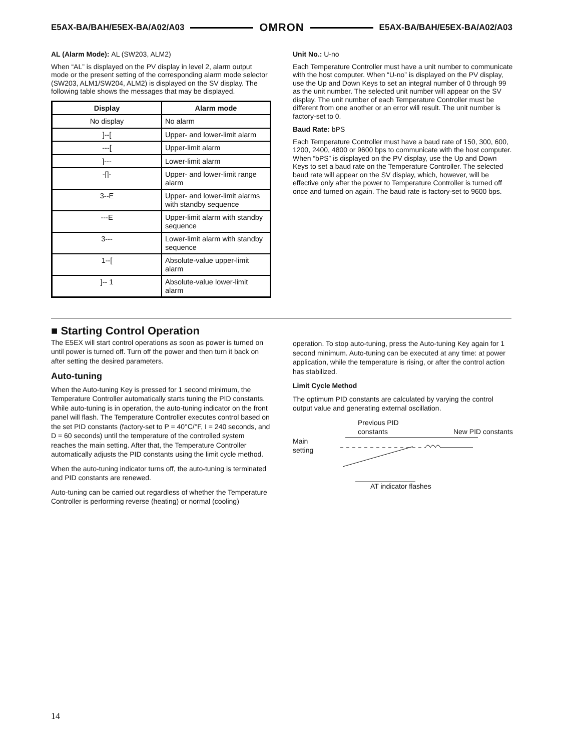E5AX-BA/BAH/E5EX-BA/A02/A03 OMRON E5AX-BA/BAH/E5EX-BA/A02/A03
AL (Alarm Mode): AL (SW203, ALM2)
When “AL” is displayed on the PV display in level 2, alarm output mode or the present setting of the corresponding alarm mode selector (SW203, ALM1/SW204, ALM2) is displayed on the SV display. The following table shows the messages that may be displayed.
| Display | Alarm mode |
| --- | --- |
| No display | No alarm |
| ]--[ | Upper- and lower-limit alarm |
| ---[ | Upper-limit alarm |
| ]--- | Lower-limit alarm |
| -[]- | Upper- and lower-limit range alarm |
| 3--E | Upper- and lower-limit alarms with standby sequence |
| ---E | Upper-limit alarm with standby sequence |
| 3--- | Lower-limit alarm with standby sequence |
| 1--[ | Absolute-value upper-limit alarm |
| ]-- 1 | Absolute-value lower-limit alarm |
Unit No.: U-no
Each Temperature Controller must have a unit number to communicate with the host computer. When “U-no” is displayed on the PV display, use the Up and Down Keys to set an integral number of 0 through 99 as the unit number. The selected unit number will appear on the SV display. The unit number of each Temperature Controller must be different from one another or an error will result. The unit number is factory-set to 0.
Baud Rate: bPS
Each Temperature Controller must have a baud rate of 150, 300, 600, 1200, 2400, 4800 or 9600 bps to communicate with the host computer. When “bPS” is displayed on the PV display, use the Up and Down Keys to set a baud rate on the Temperature Controller. The selected baud rate will appear on the SV display, which, however, will be effective only after the power to Temperature Controller is turned off once and turned on again. The baud rate is factory-set to 9600 bps.
■ Starting Control Operation
The E5EX will start control operations as soon as power is turned on until power is turned off. Turn off the power and then turn it back on after setting the desired parameters.
Auto-tuning
When the Auto-tuning Key is pressed for 1 second minimum, the Temperature Controller automatically starts tuning the PID constants. While auto-tuning is in operation, the auto-tuning indicator on the front panel will flash. The Temperature Controller executes control based on the set PID constants (factory-set to P = 40°C/°F, I = 240 seconds, and D = 60 seconds) until the temperature of the controlled system reaches the main setting. After that, the Temperature Controller automatically adjusts the PID constants using the limit cycle method.
When the auto-tuning indicator turns off, the auto-tuning is terminated and PID constants are renewed.
Auto-tuning can be carried out regardless of whether the Temperature Controller is performing reverse (heating) or normal (cooling)
operation. To stop auto-tuning, press the Auto-tuning Key again for 1 second minimum. Auto-tuning can be executed at any time: at power application, while the temperature is rising, or after the control action has stabilized.
Limit Cycle Method
The optimum PID constants are calculated by varying the control output value and generating external oscillation.
Previous PID
constants New PID constants
Main
setting
AT indicator flashes
14